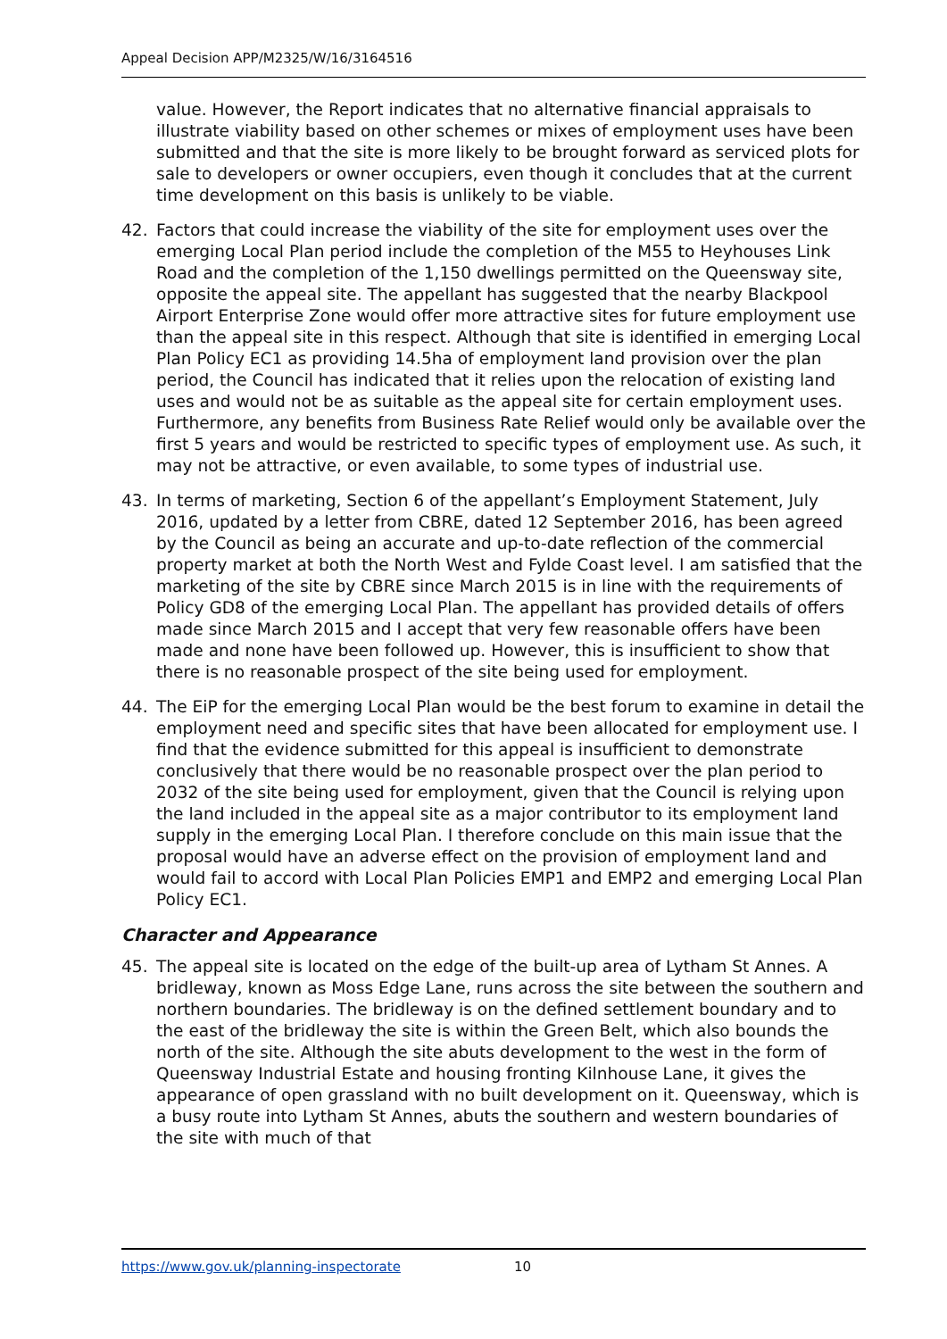Appeal Decision APP/M2325/W/16/3164516
value. However, the Report indicates that no alternative financial appraisals to illustrate viability based on other schemes or mixes of employment uses have been submitted and that the site is more likely to be brought forward as serviced plots for sale to developers or owner occupiers, even though it concludes that at the current time development on this basis is unlikely to be viable.
42. Factors that could increase the viability of the site for employment uses over the emerging Local Plan period include the completion of the M55 to Heyhouses Link Road and the completion of the 1,150 dwellings permitted on the Queensway site, opposite the appeal site. The appellant has suggested that the nearby Blackpool Airport Enterprise Zone would offer more attractive sites for future employment use than the appeal site in this respect. Although that site is identified in emerging Local Plan Policy EC1 as providing 14.5ha of employment land provision over the plan period, the Council has indicated that it relies upon the relocation of existing land uses and would not be as suitable as the appeal site for certain employment uses. Furthermore, any benefits from Business Rate Relief would only be available over the first 5 years and would be restricted to specific types of employment use. As such, it may not be attractive, or even available, to some types of industrial use.
43. In terms of marketing, Section 6 of the appellant’s Employment Statement, July 2016, updated by a letter from CBRE, dated 12 September 2016, has been agreed by the Council as being an accurate and up-to-date reflection of the commercial property market at both the North West and Fylde Coast level. I am satisfied that the marketing of the site by CBRE since March 2015 is in line with the requirements of Policy GD8 of the emerging Local Plan. The appellant has provided details of offers made since March 2015 and I accept that very few reasonable offers have been made and none have been followed up. However, this is insufficient to show that there is no reasonable prospect of the site being used for employment.
44. The EiP for the emerging Local Plan would be the best forum to examine in detail the employment need and specific sites that have been allocated for employment use. I find that the evidence submitted for this appeal is insufficient to demonstrate conclusively that there would be no reasonable prospect over the plan period to 2032 of the site being used for employment, given that the Council is relying upon the land included in the appeal site as a major contributor to its employment land supply in the emerging Local Plan. I therefore conclude on this main issue that the proposal would have an adverse effect on the provision of employment land and would fail to accord with Local Plan Policies EMP1 and EMP2 and emerging Local Plan Policy EC1.
Character and Appearance
45. The appeal site is located on the edge of the built-up area of Lytham St Annes. A bridleway, known as Moss Edge Lane, runs across the site between the southern and northern boundaries. The bridleway is on the defined settlement boundary and to the east of the bridleway the site is within the Green Belt, which also bounds the north of the site. Although the site abuts development to the west in the form of Queensway Industrial Estate and housing fronting Kilnhouse Lane, it gives the appearance of open grassland with no built development on it. Queensway, which is a busy route into Lytham St Annes, abuts the southern and western boundaries of the site with much of that
https://www.gov.uk/planning-inspectorate 10